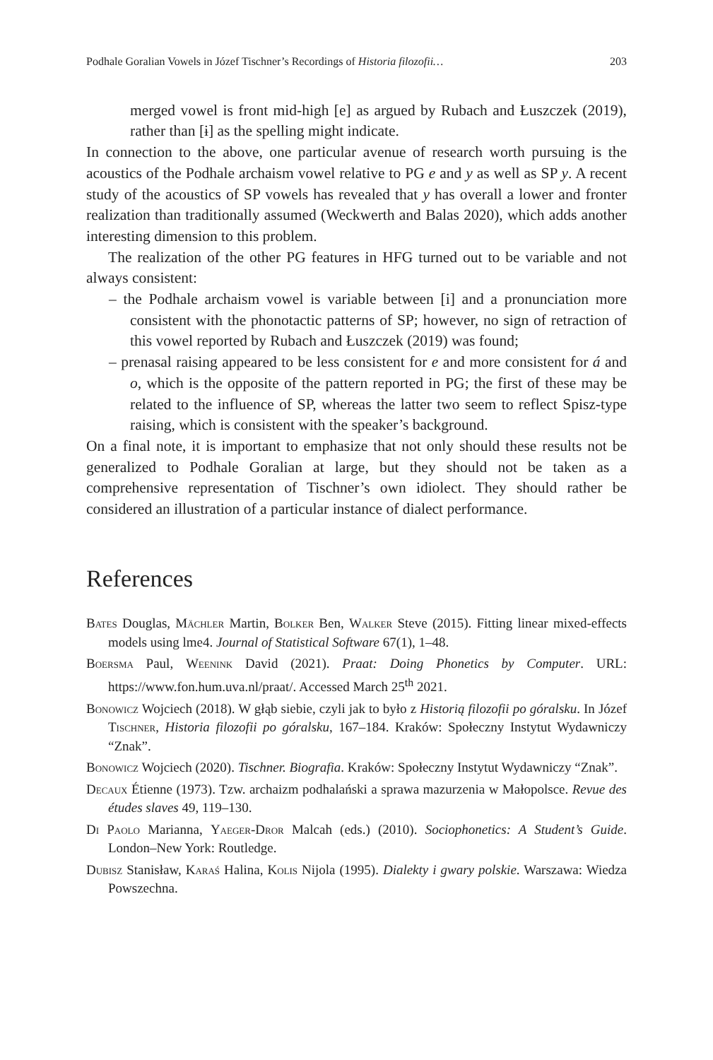Podhale Goralian Vowels in Józef Tischner’s Recordings of Historia filozofii… 203
merged vowel is front mid-high [e] as argued by Rubach and Łuszczek (2019), rather than [ɨ] as the spelling might indicate.
In connection to the above, one particular avenue of research worth pursuing is the acoustics of the Podhale archaism vowel relative to PG e and y as well as SP y. A recent study of the acoustics of SP vowels has revealed that y has overall a lower and fronter realization than traditionally assumed (Weckwerth and Balas 2020), which adds another interesting dimension to this problem.
The realization of the other PG features in HFG turned out to be variable and not always consistent:
– the Podhale archaism vowel is variable between [i] and a pronunciation more consistent with the phonotactic patterns of SP; however, no sign of retraction of this vowel reported by Rubach and Łuszczek (2019) was found;
– prenasal raising appeared to be less consistent for e and more consistent for á and o, which is the opposite of the pattern reported in PG; the first of these may be related to the influence of SP, whereas the latter two seem to reflect Spisz-type raising, which is consistent with the speaker’s background.
On a final note, it is important to emphasize that not only should these results not be generalized to Podhale Goralian at large, but they should not be taken as a comprehensive representation of Tischner’s own idiolect. They should rather be considered an illustration of a particular instance of dialect performance.
References
Bates Douglas, Mächler Martin, Bolker Ben, Walker Steve (2015). Fitting linear mixed-effects models using lme4. Journal of Statistical Software 67(1), 1–48.
Boersma Paul, Weenink David (2021). Praat: Doing Phonetics by Computer. URL: https://www.fon.hum.uva.nl/praat/. Accessed March 25<sup>th</sup> 2021.
Bonowicz Wojciech (2018). W głąb siebie, czyli jak to było z Historią filozofii po góralsku. In Józef Tischner, Historia filozofii po góralsku, 167–184. Kraków: Społeczny Instytut Wydawniczy “Znak”.
Bonowicz Wojciech (2020). Tischner. Biografia. Kraków: Społeczny Instytut Wydawniczy “Znak”.
Decaux Étienne (1973). Tzw. archaizm podhalański a sprawa mazurzenia w Małopolsce. Revue des études slaves 49, 119–130.
Di Paolo Marianna, Yaeger-Dror Malcah (eds.) (2010). Sociophonetics: A Student’s Guide. London–New York: Routledge.
Dubisz Stanisław, Karaś Halina, Kolis Nijola (1995). Dialekty i gwary polskie. Warszawa: Wiedza Powszechna.